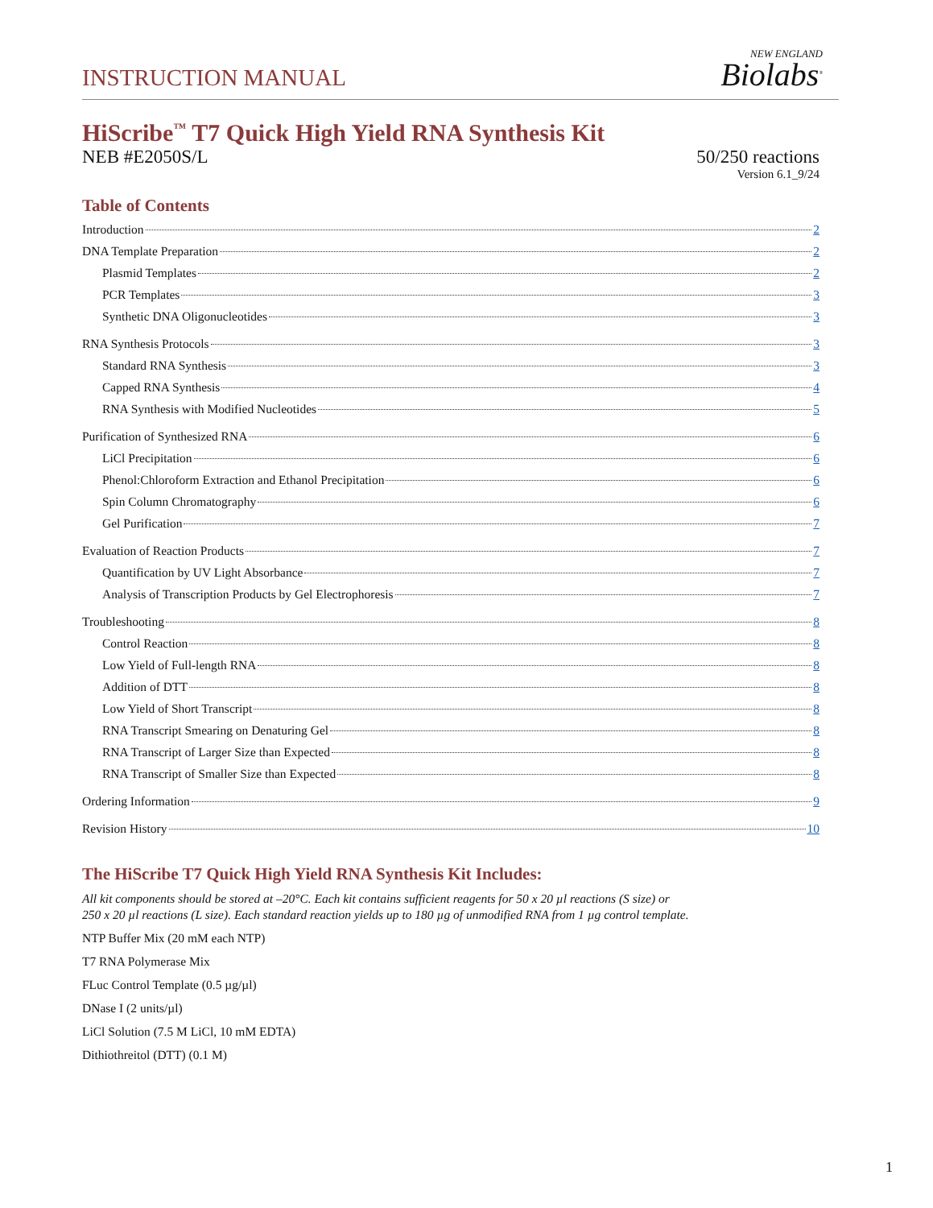INSTRUCTION MANUAL
NEW ENGLAND
Biolabs<sup>®</sup>
HiScribe<sup>™</sup> T7 Quick High Yield RNA Synthesis Kit
NEB #E2050S/L 50/250 reactions
Version 6.1_9/24
Table of Contents
Introduction 2
DNA Template Preparation 2
Plasmid Templates 2
PCR Templates 3
Synthetic DNA Oligonucleotides 3
RNA Synthesis Protocols 3
Standard RNA Synthesis 3
Capped RNA Synthesis 4
RNA Synthesis with Modified Nucleotides 5
Purification of Synthesized RNA 6
LiCl Precipitation 6
Phenol:Chloroform Extraction and Ethanol Precipitation 6
Spin Column Chromatography 6
Gel Purification 7
Evaluation of Reaction Products 7
Quantification by UV Light Absorbance 7
Analysis of Transcription Products by Gel Electrophoresis 7
Troubleshooting 8
Control Reaction 8
Low Yield of Full-length RNA 8
Addition of DTT 8
Low Yield of Short Transcript 8
RNA Transcript Smearing on Denaturing Gel 8
RNA Transcript of Larger Size than Expected 8
RNA Transcript of Smaller Size than Expected 8
Ordering Information 9
Revision History 10
The HiScribe T7 Quick High Yield RNA Synthesis Kit Includes:
All kit components should be stored at –20°C. Each kit contains sufficient reagents for 50 x 20 µl reactions (S size) or
250 x 20 µl reactions (L size). Each standard reaction yields up to 180 µg of unmodified RNA from 1 µg control template.
NTP Buffer Mix (20 mM each NTP)
T7 RNA Polymerase Mix
FLuc Control Template (0.5 µg/µl)
DNase I (2 units/µl)
LiCl Solution (7.5 M LiCl, 10 mM EDTA)
Dithiothreitol (DTT) (0.1 M)
1